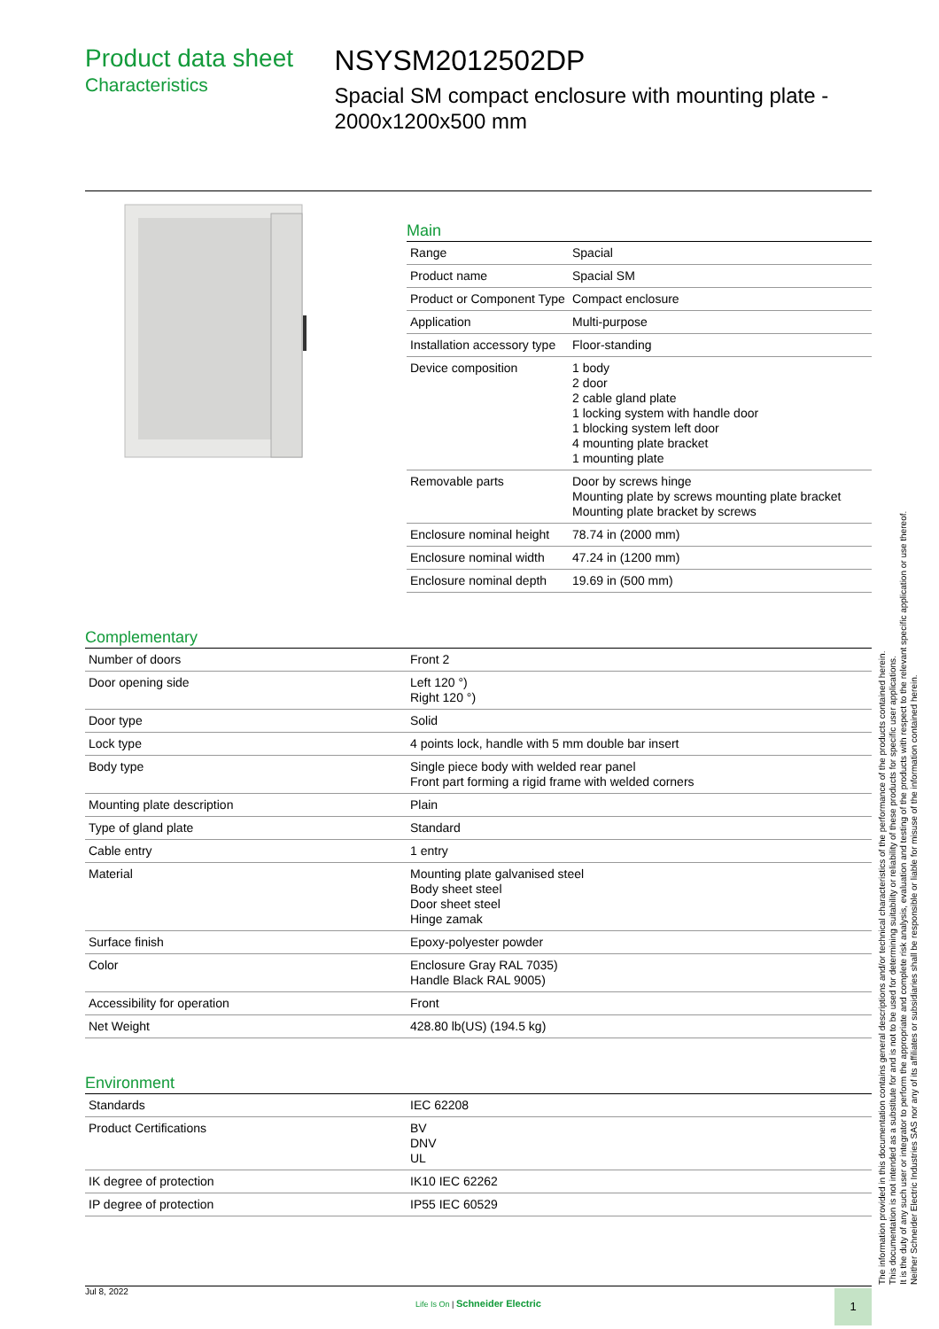Product data sheet
Characteristics
NSYSM2012502DP
Spacial SM compact enclosure with mounting plate - 2000x1200x500 mm
Main
| Range | Spacial |
| Product name | Spacial SM |
| Product or Component Type | Compact enclosure |
| Application | Multi-purpose |
| Installation accessory type | Floor-standing |
| Device composition | 1 body 2 door 2 cable gland plate 1 locking system with handle door 1 blocking system left door 4 mounting plate bracket 1 mounting plate |
| Removable parts | Door by screws hinge Mounting plate by screws mounting plate bracket Mounting plate bracket by screws |
| Enclosure nominal height | 78.74 in (2000 mm) |
| Enclosure nominal width | 47.24 in (1200 mm) |
| Enclosure nominal depth | 19.69 in (500 mm) |
Complementary
| Number of doors | Front 2 |
| Door opening side | Left 120 °) Right 120 °) |
| Door type | Solid |
| Lock type | 4 points lock, handle with 5 mm double bar insert |
| Body type | Single piece body with welded rear panel Front part forming a rigid frame with welded corners |
| Mounting plate description | Plain |
| Type of gland plate | Standard |
| Cable entry | 1 entry |
| Material | Mounting plate galvanised steel Body sheet steel Door sheet steel Hinge zamak |
| Surface finish | Epoxy-polyester powder |
| Color | Enclosure Gray RAL 7035) Handle Black RAL 9005) |
| Accessibility for operation | Front |
| Net Weight | 428.80 lb(US) (194.5 kg) |
Environment
| Standards | IEC 62208 |
| Product Certifications | BV DNV UL |
| IK degree of protection | IK10 IEC 62262 |
| IP degree of protection | IP55 IEC 60529 |
The information provided in this documentation contains general descriptions and/or technical characteristics of the performance of the products contained herein.
This documentation is not intended as a substitute for and is not to be used for determining suitability or reliability of these products for specific user applications.
It is the duty of any such user or integrator to perform the appropriate and complete risk analysis, evaluation and testing of the products with respect to the relevant specific application or use thereof.
Neither Schneider Electric Industries SAS nor any of its affiliates or subsidiaries shall be responsible or liable for misuse of the information contained herein.
Jul 8, 2022
Life Is On | Schneider Electric
1